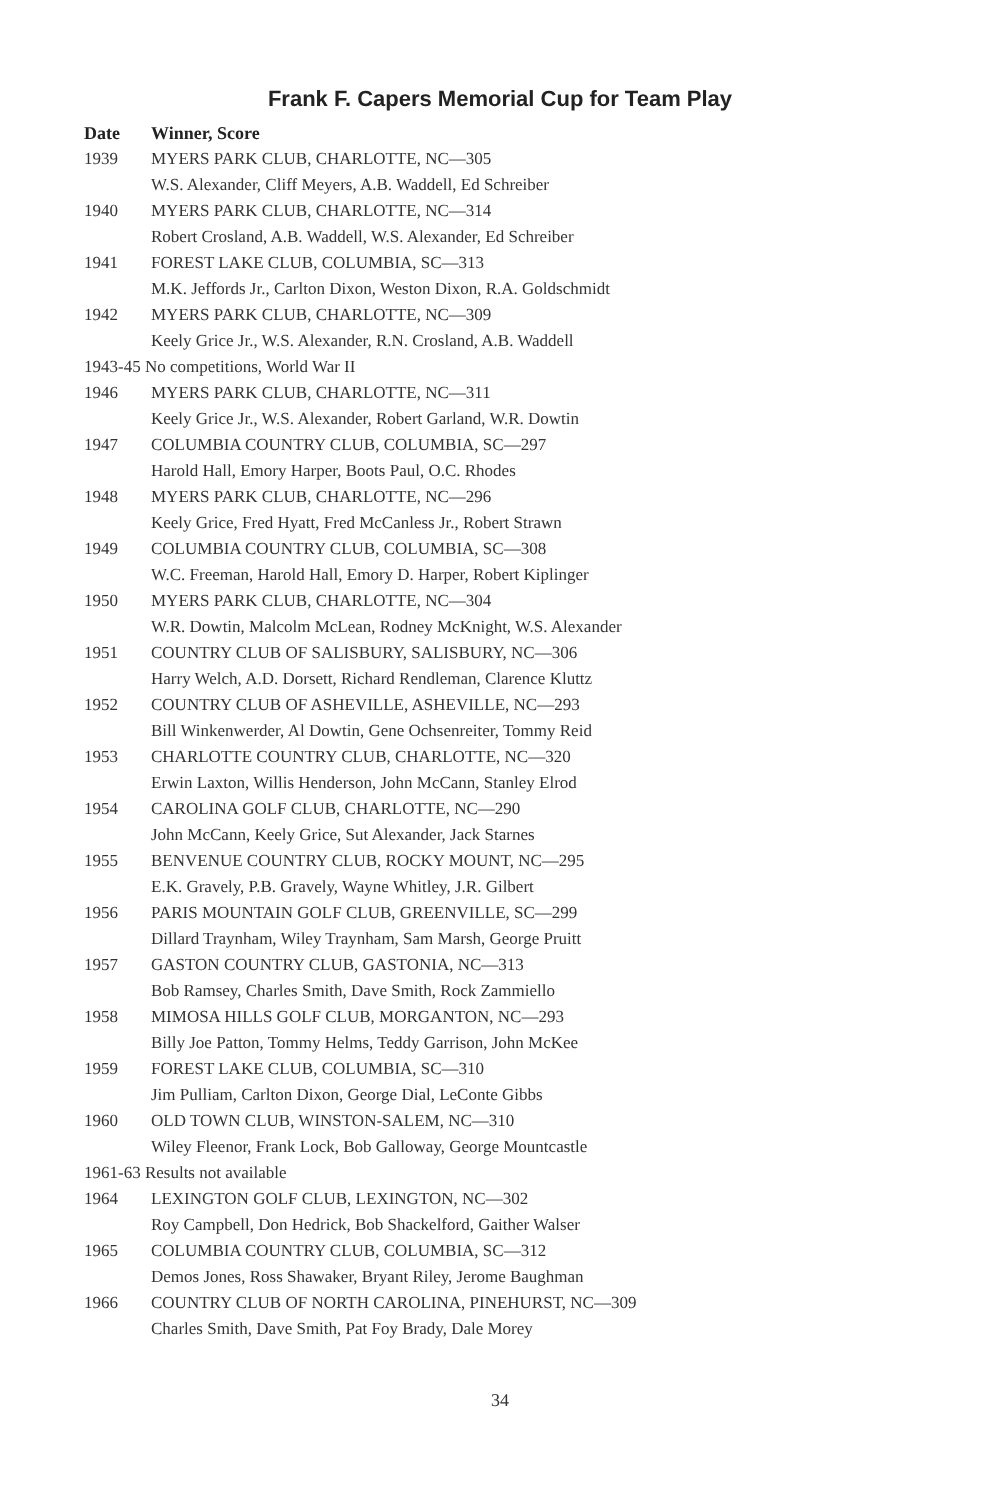Frank F. Capers Memorial Cup for Team Play
| Date | Winner, Score |
| --- | --- |
| 1939 | MYERS PARK CLUB, CHARLOTTE, NC—305 |
| | W.S. Alexander, Cliff Meyers, A.B. Waddell, Ed Schreiber |
| 1940 | MYERS PARK CLUB, CHARLOTTE, NC—314 |
| | Robert Crosland, A.B. Waddell, W.S. Alexander, Ed Schreiber |
| 1941 | FOREST LAKE CLUB, COLUMBIA, SC—313 |
| | M.K. Jeffords Jr., Carlton Dixon, Weston Dixon, R.A. Goldschmidt |
| 1942 | MYERS PARK CLUB, CHARLOTTE, NC—309 |
| | Keely Grice Jr., W.S. Alexander, R.N. Crosland, A.B. Waddell |
| 1943-45 No competitions, World War II | |
| 1946 | MYERS PARK CLUB, CHARLOTTE, NC—311 |
| | Keely Grice Jr., W.S. Alexander, Robert Garland, W.R. Dowtin |
| 1947 | COLUMBIA COUNTRY CLUB, COLUMBIA, SC—297 |
| | Harold Hall, Emory Harper, Boots Paul, O.C. Rhodes |
| 1948 | MYERS PARK CLUB, CHARLOTTE, NC—296 |
| | Keely Grice, Fred Hyatt, Fred McCanless Jr., Robert Strawn |
| 1949 | COLUMBIA COUNTRY CLUB, COLUMBIA, SC—308 |
| | W.C. Freeman, Harold Hall, Emory D. Harper, Robert Kiplinger |
| 1950 | MYERS PARK CLUB, CHARLOTTE, NC—304 |
| | W.R. Dowtin, Malcolm McLean, Rodney McKnight, W.S. Alexander |
| 1951 | COUNTRY CLUB OF SALISBURY, SALISBURY, NC—306 |
| | Harry Welch, A.D. Dorsett, Richard Rendleman, Clarence Kluttz |
| 1952 | COUNTRY CLUB OF ASHEVILLE, ASHEVILLE, NC—293 |
| | Bill Winkenwerder, Al Dowtin, Gene Ochsenreiter, Tommy Reid |
| 1953 | CHARLOTTE COUNTRY CLUB, CHARLOTTE, NC—320 |
| | Erwin Laxton, Willis Henderson, John McCann, Stanley Elrod |
| 1954 | CAROLINA GOLF CLUB, CHARLOTTE, NC—290 |
| | John McCann, Keely Grice, Sut Alexander, Jack Starnes |
| 1955 | BENVENUE COUNTRY CLUB, ROCKY MOUNT, NC—295 |
| | E.K. Gravely, P.B. Gravely, Wayne Whitley, J.R. Gilbert |
| 1956 | PARIS MOUNTAIN GOLF CLUB, GREENVILLE, SC—299 |
| | Dillard Traynham, Wiley Traynham, Sam Marsh, George Pruitt |
| 1957 | GASTON COUNTRY CLUB, GASTONIA, NC—313 |
| | Bob Ramsey, Charles Smith, Dave Smith, Rock Zammiello |
| 1958 | MIMOSA HILLS GOLF CLUB, MORGANTON, NC—293 |
| | Billy Joe Patton, Tommy Helms, Teddy Garrison, John McKee |
| 1959 | FOREST LAKE CLUB, COLUMBIA, SC—310 |
| | Jim Pulliam, Carlton Dixon, George Dial, LeConte Gibbs |
| 1960 | OLD TOWN CLUB, WINSTON-SALEM, NC—310 |
| | Wiley Fleenor, Frank Lock, Bob Galloway, George Mountcastle |
| 1961-63 Results not available | |
| 1964 | LEXINGTON GOLF CLUB, LEXINGTON, NC—302 |
| | Roy Campbell, Don Hedrick, Bob Shackelford, Gaither Walser |
| 1965 | COLUMBIA COUNTRY CLUB, COLUMBIA, SC—312 |
| | Demos Jones, Ross Shawaker, Bryant Riley, Jerome Baughman |
| 1966 | COUNTRY CLUB OF NORTH CAROLINA, PINEHURST, NC—309 |
| | Charles Smith, Dave Smith, Pat Foy Brady, Dale Morey |
34